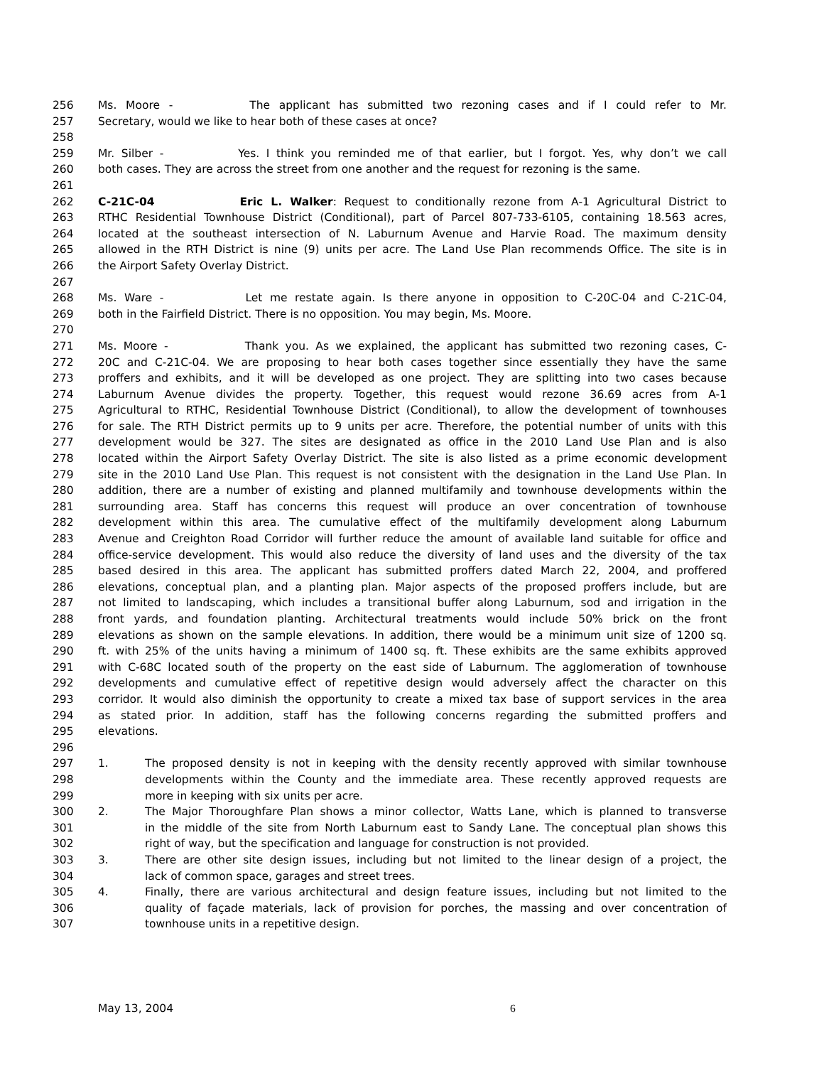256 Ms. Moore - The applicant has submitted two rezoning cases and if I could refer to Mr.
257 Secretary, would we like to hear both of these cases at once?
258
259 Mr. Silber - Yes. I think you reminded me of that earlier, but I forgot. Yes, why don’t we call
260 both cases. They are across the street from one another and the request for rezoning is the same.
261
262 C-21C-04 Eric L. Walker: Request to conditionally rezone from A-1 Agricultural District to
263 RTHC Residential Townhouse District (Conditional), part of Parcel 807-733-6105, containing 18.563 acres,
264 located at the southeast intersection of N. Laburnum Avenue and Harvie Road. The maximum density
265 allowed in the RTH District is nine (9) units per acre. The Land Use Plan recommends Office. The site is in
266 the Airport Safety Overlay District.
267
268 Ms. Ware - Let me restate again. Is there anyone in opposition to C-20C-04 and C-21C-04,
269 both in the Fairfield District. There is no opposition. You may begin, Ms. Moore.
270
271 Ms. Moore - Thank you. As we explained, the applicant has submitted two rezoning cases, C-
272 20C and C-21C-04. We are proposing to hear both cases together since essentially they have the same
273 proffers and exhibits, and it will be developed as one project. They are splitting into two cases because
274 Laburnum Avenue divides the property. Together, this request would rezone 36.69 acres from A-1
275 Agricultural to RTHC, Residential Townhouse District (Conditional), to allow the development of townhouses
276 for sale. The RTH District permits up to 9 units per acre. Therefore, the potential number of units with this
277 development would be 327. The sites are designated as office in the 2010 Land Use Plan and is also
278 located within the Airport Safety Overlay District. The site is also listed as a prime economic development
279 site in the 2010 Land Use Plan. This request is not consistent with the designation in the Land Use Plan. In
280 addition, there are a number of existing and planned multifamily and townhouse developments within the
281 surrounding area. Staff has concerns this request will produce an over concentration of townhouse
282 development within this area. The cumulative effect of the multifamily development along Laburnum
283 Avenue and Creighton Road Corridor will further reduce the amount of available land suitable for office and
284 office-service development. This would also reduce the diversity of land uses and the diversity of the tax
285 based desired in this area. The applicant has submitted proffers dated March 22, 2004, and proffered
286 elevations, conceptual plan, and a planting plan. Major aspects of the proposed proffers include, but are
287 not limited to landscaping, which includes a transitional buffer along Laburnum, sod and irrigation in the
288 front yards, and foundation planting. Architectural treatments would include 50% brick on the front
289 elevations as shown on the sample elevations. In addition, there would be a minimum unit size of 1200 sq.
290 ft. with 25% of the units having a minimum of 1400 sq. ft. These exhibits are the same exhibits approved
291 with C-68C located south of the property on the east side of Laburnum. The agglomeration of townhouse
292 developments and cumulative effect of repetitive design would adversely affect the character on this
293 corridor. It would also diminish the opportunity to create a mixed tax base of support services in the area
294 as stated prior. In addition, staff has the following concerns regarding the submitted proffers and
295 elevations.
296
297 1. The proposed density is not in keeping with the density recently approved with similar townhouse
298 developments within the County and the immediate area. These recently approved requests are
299 more in keeping with six units per acre.
300 2. The Major Thoroughfare Plan shows a minor collector, Watts Lane, which is planned to transverse
301 in the middle of the site from North Laburnum east to Sandy Lane. The conceptual plan shows this
302 right of way, but the specification and language for construction is not provided.
303 3. There are other site design issues, including but not limited to the linear design of a project, the
304 lack of common space, garages and street trees.
305 4. Finally, there are various architectural and design feature issues, including but not limited to the
306 quality of façade materials, lack of provision for porches, the massing and over concentration of
307 townhouse units in a repetitive design.
May 13, 2004 6